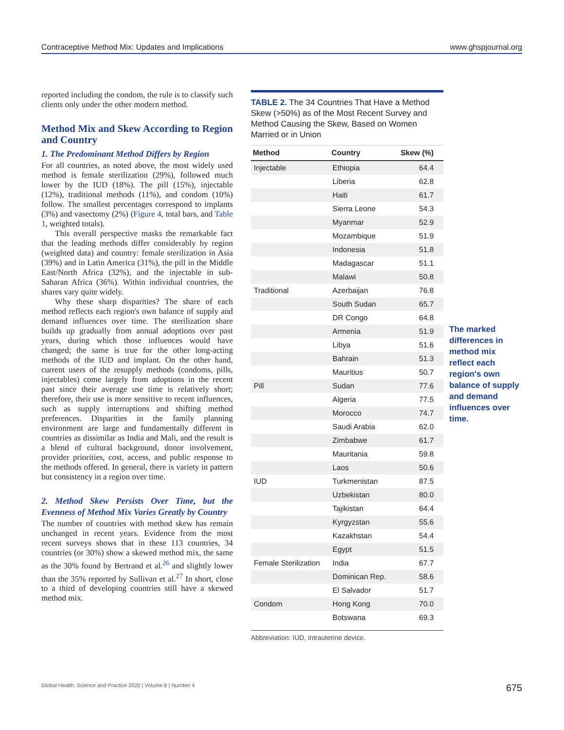Contraceptive Method Mix: Updates and Implications www.ghspjournal.org
reported including the condom, the rule is to classify such clients only under the other modern method.
Method Mix and Skew According to Region and Country
1. The Predominant Method Differs by Region
For all countries, as noted above, the most widely used method is female sterilization (29%), followed much lower by the IUD (18%). The pill (15%), injectable (12%), traditional methods (11%), and condom (10%) follow. The smallest percentages correspond to implants (3%) and vasectomy (2%) (Figure 4, total bars, and Table 1, weighted totals).
This overall perspective masks the remarkable fact that the leading methods differ considerably by region (weighted data) and country: female sterilization in Asia (39%) and in Latin America (31%), the pill in the Middle East/North Africa (32%), and the injectable in sub-Saharan Africa (36%). Within individual countries, the shares vary quite widely.
Why these sharp disparities? The share of each method reflects each region's own balance of supply and demand influences over time. The sterilization share builds up gradually from annual adoptions over past years, during which those influences would have changed; the same is true for the other long-acting methods of the IUD and implant. On the other hand, current users of the resupply methods (condoms, pills, injectables) come largely from adoptions in the recent past since their average use time is relatively short; therefore, their use is more sensitive to recent influences, such as supply interruptions and shifting method preferences. Disparities in the family planning environment are large and fundamentally different in countries as dissimilar as India and Mali, and the result is a blend of cultural background, donor involvement, provider priorities, cost, access, and public response to the methods offered. In general, there is variety in pattern but consistency in a region over time.
2. Method Skew Persists Over Time, but the Evenness of Method Mix Varies Greatly by Country
The number of countries with method skew has remain unchanged in recent years. Evidence from the most recent surveys shows that in these 113 countries, 34 countries (or 30%) show a skewed method mix, the same as the 30% found by Bertrand et al.<sup>26</sup> and slightly lower than the 35% reported by Sullivan et al.<sup>27</sup> In short, close to a third of developing countries still have a skewed method mix.
TABLE 2. The 34 Countries That Have a Method Skew (>50%) as of the Most Recent Survey and Method Causing the Skew, Based on Women Married or in Union
| Method | Country | Skew (%) |
| --- | --- | --- |
| Injectable | Ethiopia | 64.4 |
| | Liberia | 62.8 |
| | Haiti | 61.7 |
| | Sierra Leone | 54.3 |
| | Myanmar | 52.9 |
| | Mozambique | 51.9 |
| | Indonesia | 51.8 |
| | Madagascar | 51.1 |
| | Malawi | 50.8 |
| Traditional | Azerbaijan | 76.8 |
| | South Sudan | 65.7 |
| | DR Congo | 64.8 |
| | Armenia | 51.9 |
| | Libya | 51.6 |
| | Bahrain | 51.3 |
| | Mauritius | 50.7 |
| Pill | Sudan | 77.6 |
| | Algeria | 77.5 |
| | Morocco | 74.7 |
| | Saudi Arabia | 62.0 |
| | Zimbabwe | 61.7 |
| | Mauritania | 59.8 |
| | Laos | 50.6 |
| IUD | Turkmenistan | 87.5 |
| | Uzbekistan | 80.0 |
| | Tajikistan | 64.4 |
| | Kyrgyzstan | 55.6 |
| | Kazakhstan | 54.4 |
| | Egypt | 51.5 |
| Female Sterilization | India | 67.7 |
| | Dominican Rep. | 58.6 |
| | El Salvador | 51.7 |
| Condom | Hong Kong | 70.0 |
| | Botswana | 69.3 |
Abbreviation: IUD, intrauterine device.
The marked differences in method mix reflect each region's own balance of supply and demand influences over time.
Global Health: Science and Practice 2020 | Volume 8 | Number 4 675